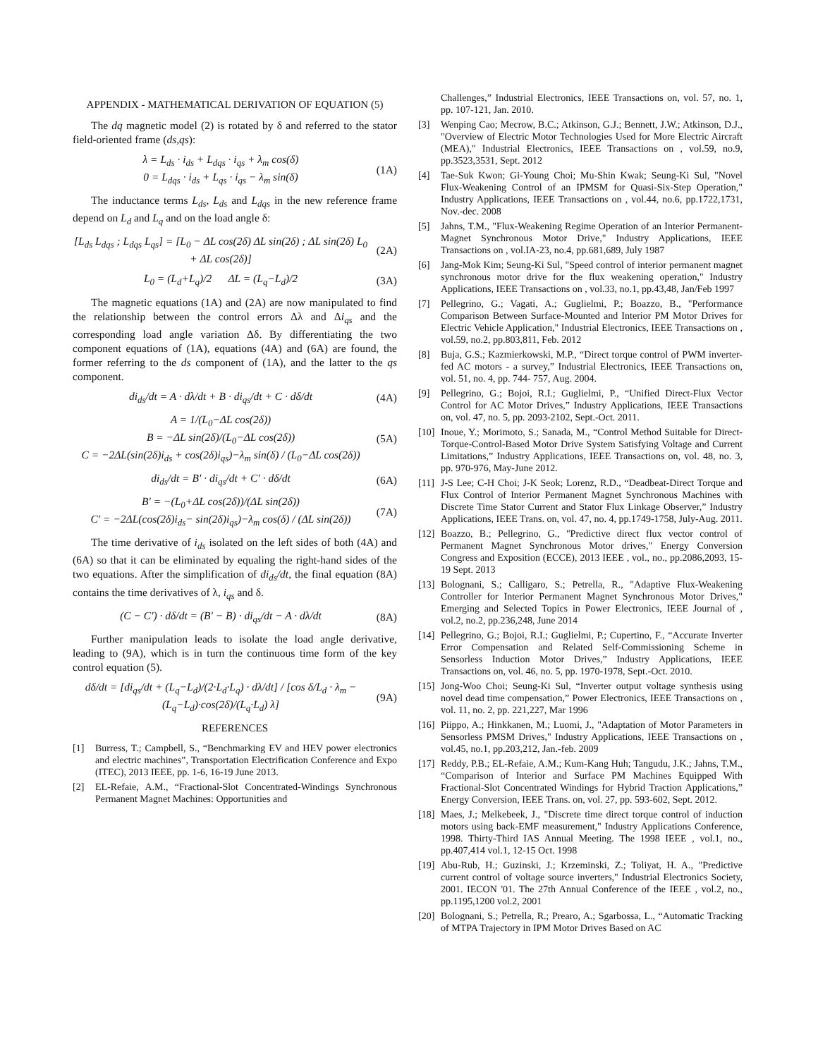APPENDIX - MATHEMATICAL DERIVATION OF EQUATION (5)
The dq magnetic model (2) is rotated by δ and referred to the stator field-oriented frame (ds,qs):
λ = L<sub>ds</sub> · i<sub>ds</sub> + L<sub>dqs</sub> · i<sub>qs</sub> + λ<sub>m</sub> cos(δ)
0 = L<sub>dqs</sub> · i<sub>ds</sub> + L<sub>qs</sub> · i<sub>qs</sub> − λ<sub>m</sub> sin(δ)
(1A)
The inductance terms L<sub>ds</sub>, L<sub>ds</sub> and L<sub>dqs</sub> in the new reference frame depend on L<sub>d</sub> and L<sub>q</sub> and on the load angle δ:
[L<sub>ds</sub> L<sub>dqs</sub> ; L<sub>dqs</sub> L<sub>qs</sub>] = [L<sub>0</sub> − ΔL cos(2δ) ΔL sin(2δ) ; ΔL sin(2δ) L<sub>0</sub> + ΔL cos(2δ)]
(2A)
L<sub>0</sub> = (L<sub>d</sub>+L<sub>q</sub>)/2 ΔL = (L<sub>q</sub>−L<sub>d</sub>)/2
(3A)
The magnetic equations (1A) and (2A) are now manipulated to find the relationship between the control errors Δλ and Δi<sub>qs</sub> and the corresponding load angle variation Δδ. By differentiating the two component equations of (1A), equations (4A) and (6A) are found, the former referring to the ds component of (1A), and the latter to the qs component.
di<sub>ds</sub>/dt = A · dλ/dt + B · di<sub>qs</sub>/dt + C · dδ/dt
(4A)
A = 1/(L<sub>0</sub>−ΔL cos(2δ))
B = −ΔL sin(2δ)/(L<sub>0</sub>−ΔL cos(2δ))
C = −2ΔL(sin(2δ)i<sub>ds</sub> + cos(2δ)i<sub>qs</sub>)−λ<sub>m</sub> sin(δ) / (L<sub>0</sub>−ΔL cos(2δ))
(5A)
di<sub>ds</sub>/dt = B′ · di<sub>qs</sub>/dt + C′ · dδ/dt
(6A)
B′ = −(L<sub>0</sub>+ΔL cos(2δ))/(ΔL sin(2δ))
C′ = −2ΔL(cos(2δ)i<sub>ds</sub>− sin(2δ)i<sub>qs</sub>)−λ<sub>m</sub> cos(δ) / (ΔL sin(2δ))
(7A)
The time derivative of i<sub>ds</sub> isolated on the left sides of both (4A) and (6A) so that it can be eliminated by equaling the right-hand sides of the two equations. After the simplification of di<sub>ds</sub>/dt, the final equation (8A) contains the time derivatives of λ, i<sub>qs</sub> and δ.
(C − C′) · dδ/dt = (B′ − B) · di<sub>qs</sub>/dt − A · dλ/dt
(8A)
Further manipulation leads to isolate the load angle derivative, leading to (9A), which is in turn the continuous time form of the key control equation (5).
dδ/dt = [di<sub>qs</sub>/dt + (L<sub>q</sub>−L<sub>d</sub>)/(2·L<sub>d</sub>·L<sub>q</sub>) · dλ/dt] / [cos δ/L<sub>d</sub> · λ<sub>m</sub> − (L<sub>q</sub>−L<sub>d</sub>)·cos(2δ)/(L<sub>q</sub>·L<sub>d</sub>) λ]
(9A)
REFERENCES
[1] Burress, T.; Campbell, S., “Benchmarking EV and HEV power electronics and electric machines”, Transportation Electrification Conference and Expo (ITEC), 2013 IEEE, pp. 1-6, 16-19 June 2013.
[2] EL-Refaie, A.M., “Fractional-Slot Concentrated-Windings Synchronous Permanent Magnet Machines: Opportunities and
Challenges,” Industrial Electronics, IEEE Transactions on, vol. 57, no. 1, pp. 107-121, Jan. 2010.
[3] Wenping Cao; Mecrow, B.C.; Atkinson, G.J.; Bennett, J.W.; Atkinson, D.J., "Overview of Electric Motor Technologies Used for More Electric Aircraft (MEA)," Industrial Electronics, IEEE Transactions on , vol.59, no.9, pp.3523,3531, Sept. 2012
[4] Tae-Suk Kwon; Gi-Young Choi; Mu-Shin Kwak; Seung-Ki Sul, "Novel Flux-Weakening Control of an IPMSM for Quasi-Six-Step Operation," Industry Applications, IEEE Transactions on , vol.44, no.6, pp.1722,1731, Nov.-dec. 2008
[5] Jahns, T.M., "Flux-Weakening Regime Operation of an Interior Permanent-Magnet Synchronous Motor Drive," Industry Applications, IEEE Transactions on , vol.IA-23, no.4, pp.681,689, July 1987
[6] Jang-Mok Kim; Seung-Ki Sul, "Speed control of interior permanent magnet synchronous motor drive for the flux weakening operation," Industry Applications, IEEE Transactions on , vol.33, no.1, pp.43,48, Jan/Feb 1997
[7] Pellegrino, G.; Vagati, A.; Guglielmi, P.; Boazzo, B., "Performance Comparison Between Surface-Mounted and Interior PM Motor Drives for Electric Vehicle Application," Industrial Electronics, IEEE Transactions on , vol.59, no.2, pp.803,811, Feb. 2012
[8] Buja, G.S.; Kazmierkowski, M.P., “Direct torque control of PWM inverter-fed AC motors - a survey,” Industrial Electronics, IEEE Transactions on, vol. 51, no. 4, pp. 744- 757, Aug. 2004.
[9] Pellegrino, G.; Bojoi, R.I.; Guglielmi, P., “Unified Direct-Flux Vector Control for AC Motor Drives,” Industry Applications, IEEE Transactions on, vol. 47, no. 5, pp. 2093-2102, Sept.-Oct. 2011.
[10]
Inoue, Y.; Morimoto, S.; Sanada, M., “Control Method Suitable for Direct-Torque-Control-Based Motor Drive System Satisfying Voltage and Current Limitations,” Industry Applications, IEEE Transactions on, vol. 48, no. 3, pp. 970-976, May-June 2012.
[11]
J-S Lee; C-H Choi; J-K Seok; Lorenz, R.D., “Deadbeat-Direct Torque and Flux Control of Interior Permanent Magnet Synchronous Machines with Discrete Time Stator Current and Stator Flux Linkage Observer,” Industry Applications, IEEE Trans. on, vol. 47, no. 4, pp.1749-1758, July-Aug. 2011.
[12]
Boazzo, B.; Pellegrino, G., "Predictive direct flux vector control of Permanent Magnet Synchronous Motor drives," Energy Conversion Congress and Exposition (ECCE), 2013 IEEE , vol., no., pp.2086,2093, 15-19 Sept. 2013
[13]
Bolognani, S.; Calligaro, S.; Petrella, R., "Adaptive Flux-Weakening Controller for Interior Permanent Magnet Synchronous Motor Drives," Emerging and Selected Topics in Power Electronics, IEEE Journal of , vol.2, no.2, pp.236,248, June 2014
[14]
Pellegrino, G.; Bojoi, R.I.; Guglielmi, P.; Cupertino, F., “Accurate Inverter Error Compensation and Related Self-Commissioning Scheme in Sensorless Induction Motor Drives,” Industry Applications, IEEE Transactions on, vol. 46, no. 5, pp. 1970-1978, Sept.-Oct. 2010.
[15]
Jong-Woo Choi; Seung-Ki Sul, “Inverter output voltage synthesis using novel dead time compensation,” Power Electronics, IEEE Transactions on , vol. 11, no. 2, pp. 221,227, Mar 1996
[16]
Piippo, A.; Hinkkanen, M.; Luomi, J., "Adaptation of Motor Parameters in Sensorless PMSM Drives," Industry Applications, IEEE Transactions on , vol.45, no.1, pp.203,212, Jan.-feb. 2009
[17]
Reddy, P.B.; EL-Refaie, A.M.; Kum-Kang Huh; Tangudu, J.K.; Jahns, T.M., “Comparison of Interior and Surface PM Machines Equipped With Fractional-Slot Concentrated Windings for Hybrid Traction Applications,” Energy Conversion, IEEE Trans. on, vol. 27, pp. 593-602, Sept. 2012.
[18]
Maes, J.; Melkebeek, J., "Discrete time direct torque control of induction motors using back-EMF measurement," Industry Applications Conference, 1998. Thirty-Third IAS Annual Meeting. The 1998 IEEE , vol.1, no., pp.407,414 vol.1, 12-15 Oct. 1998
[19]
Abu-Rub, H.; Guzinski, J.; Krzeminski, Z.; Toliyat, H. A., "Predictive current control of voltage source inverters," Industrial Electronics Society, 2001. IECON '01. The 27th Annual Conference of the IEEE , vol.2, no., pp.1195,1200 vol.2, 2001
[20]
Bolognani, S.; Petrella, R.; Prearo, A.; Sgarbossa, L., “Automatic Tracking of MTPA Trajectory in IPM Motor Drives Based on AC